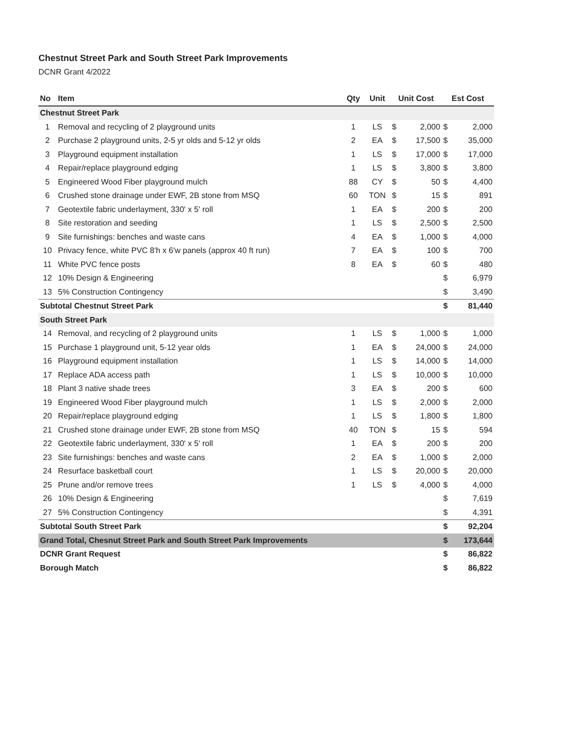Chestnut Street Park and South Street Park Improvements
DCNR Grant 4/2022
| No | Item | Qty | Unit | Unit Cost | | Est Cost | |
| --- | --- | --- | --- | --- | --- | --- | --- |
| Chestnut Street Park | | | | | | | |
| 1 | Removal and recycling of 2 playground units | 1 | LS | $ | 2,000 | $ | 2,000 |
| 2 | Purchase 2 playground units, 2-5 yr olds and 5-12 yr olds | 2 | EA | $ | 17,500 | $ | 35,000 |
| 3 | Playground equipment installation | 1 | LS | $ | 17,000 | $ | 17,000 |
| 4 | Repair/replace playground edging | 1 | LS | $ | 3,800 | $ | 3,800 |
| 5 | Engineered Wood Fiber playground mulch | 88 | CY | $ | 50 | $ | 4,400 |
| 6 | Crushed stone drainage under EWF, 2B stone from MSQ | 60 | TON | $ | 15 | $ | 891 |
| 7 | Geotextile fabric underlayment, 330' x 5' roll | 1 | EA | $ | 200 | $ | 200 |
| 8 | Site restoration and seeding | 1 | LS | $ | 2,500 | $ | 2,500 |
| 9 | Site furnishings: benches and waste cans | 4 | EA | $ | 1,000 | $ | 4,000 |
| 10 | Privacy fence, white PVC 8'h x 6'w panels (approx 40 ft run) | 7 | EA | $ | 100 | $ | 700 |
| 11 | White PVC fence posts | 8 | EA | $ | 60 | $ | 480 |
| 12 | 10% Design & Engineering | | | | | $ | 6,979 |
| 13 | 5% Construction Contingency | | | | | $ | 3,490 |
| Subtotal Chestnut Street Park | | | | | | $ | 81,440 |
| South Street Park | | | | | | | |
| 14 | Removal, and recycling of 2 playground units | 1 | LS | $ | 1,000 | $ | 1,000 |
| 15 | Purchase 1 playground unit, 5-12 year olds | 1 | EA | $ | 24,000 | $ | 24,000 |
| 16 | Playground equipment installation | 1 | LS | $ | 14,000 | $ | 14,000 |
| 17 | Replace ADA access path | 1 | LS | $ | 10,000 | $ | 10,000 |
| 18 | Plant 3 native shade trees | 3 | EA | $ | 200 | $ | 600 |
| 19 | Engineered Wood Fiber playground mulch | 1 | LS | $ | 2,000 | $ | 2,000 |
| 20 | Repair/replace playground edging | 1 | LS | $ | 1,800 | $ | 1,800 |
| 21 | Crushed stone drainage under EWF, 2B stone from MSQ | 40 | TON | $ | 15 | $ | 594 |
| 22 | Geotextile fabric underlayment, 330' x 5' roll | 1 | EA | $ | 200 | $ | 200 |
| 23 | Site furnishings: benches and waste cans | 2 | EA | $ | 1,000 | $ | 2,000 |
| 24 | Resurface basketball court | 1 | LS | $ | 20,000 | $ | 20,000 |
| 25 | Prune and/or remove trees | 1 | LS | $ | 4,000 | $ | 4,000 |
| 26 | 10% Design & Engineering | | | | | $ | 7,619 |
| 27 | 5% Construction Contingency | | | | | $ | 4,391 |
| Subtotal South Street Park | | | | | | $ | 92,204 |
| Grand Total, Chesnut Street Park and South Street Park Improvements | | | | | | $ | 173,644 |
| DCNR Grant Request | | | | | | $ | 86,822 |
| Borough Match | | | | | | $ | 86,822 |